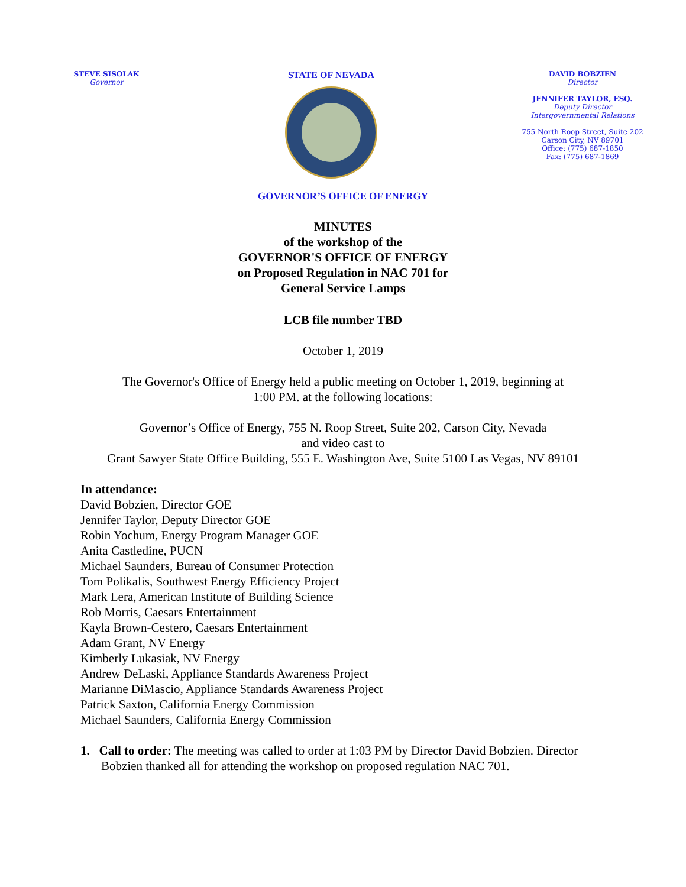STEVE SISOLAK
Governor
STATE OF NEVADA
DAVID BOBZIEN
Director
JENNIFER TAYLOR, ESQ.
Deputy Director
Intergovernmental Relations
755 North Roop Street, Suite 202
Carson City, NV 89701
Office: (775) 687-1850
Fax: (775) 687-1869
GOVERNOR’S OFFICE OF ENERGY
MINUTES
of the workshop of the
GOVERNOR'S OFFICE OF ENERGY
on Proposed Regulation in NAC 701 for
General Service Lamps
LCB file number TBD
October 1, 2019
The Governor's Office of Energy held a public meeting on October 1, 2019, beginning at
1:00 PM. at the following locations:
Governor’s Office of Energy, 755 N. Roop Street, Suite 202, Carson City, Nevada
and video cast to
Grant Sawyer State Office Building, 555 E. Washington Ave, Suite 5100 Las Vegas, NV 89101
In attendance:
David Bobzien, Director GOE
Jennifer Taylor, Deputy Director GOE
Robin Yochum, Energy Program Manager GOE
Anita Castledine, PUCN
Michael Saunders, Bureau of Consumer Protection
Tom Polikalis, Southwest Energy Efficiency Project
Mark Lera, American Institute of Building Science
Rob Morris, Caesars Entertainment
Kayla Brown-Cestero, Caesars Entertainment
Adam Grant, NV Energy
Kimberly Lukasiak, NV Energy
Andrew DeLaski, Appliance Standards Awareness Project
Marianne DiMascio, Appliance Standards Awareness Project
Patrick Saxton, California Energy Commission
Michael Saunders, California Energy Commission
1. Call to order: The meeting was called to order at 1:03 PM by Director David Bobzien. Director Bobzien thanked all for attending the workshop on proposed regulation NAC 701.